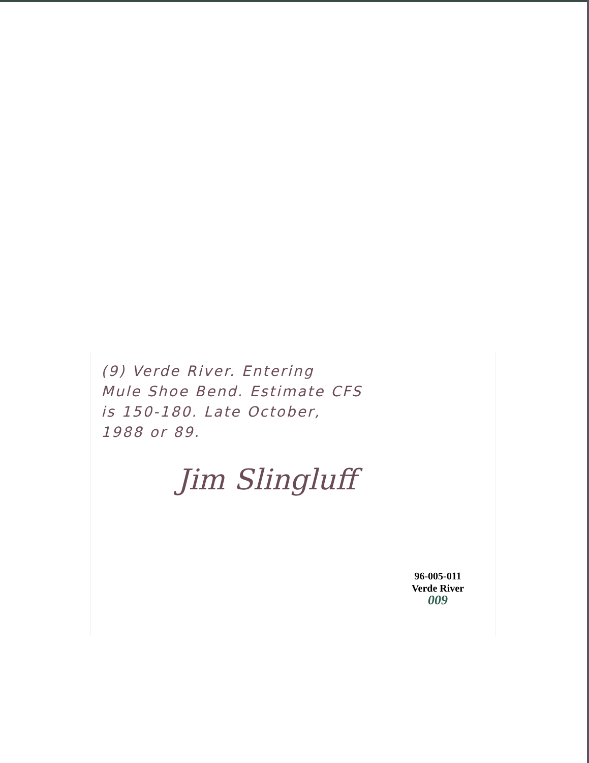(9) Verde River. Entering
Mule Shoe Bend. Estimate CFS
is 150-180. Late October,
1988 or 89.
Jim Slingluff
96-005-011
Verde River
009